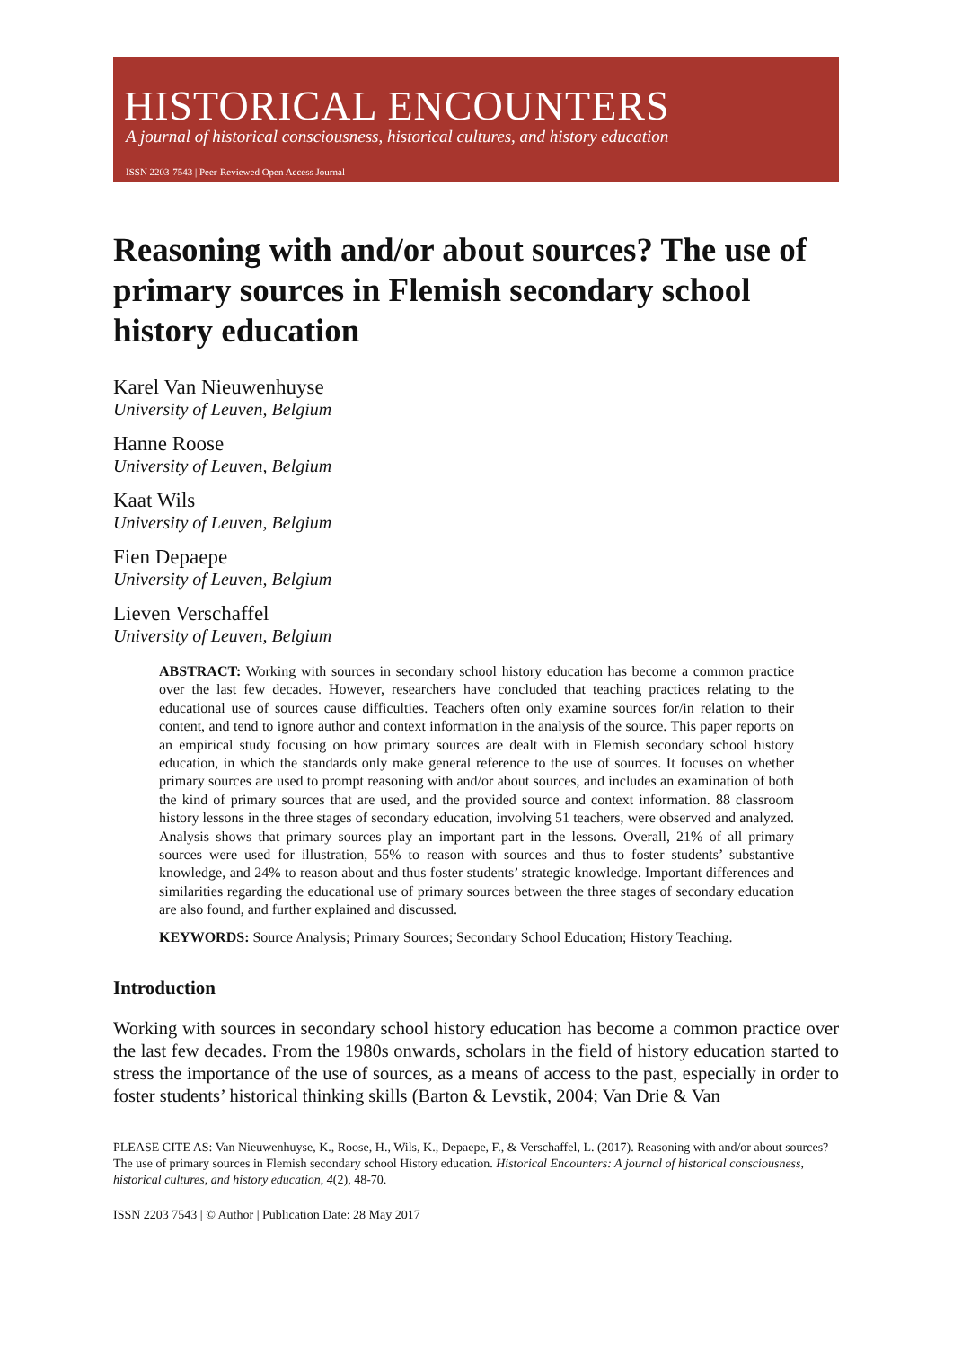HISTORICAL ENCOUNTERS
A journal of historical consciousness, historical cultures, and history education
ISSN 2203-7543 | Peer-Reviewed Open Access Journal
Reasoning with and/or about sources? The use of primary sources in Flemish secondary school history education
Karel Van Nieuwenhuyse
University of Leuven, Belgium
Hanne Roose
University of Leuven, Belgium
Kaat Wils
University of Leuven, Belgium
Fien Depaepe
University of Leuven, Belgium
Lieven Verschaffel
University of Leuven, Belgium
ABSTRACT: Working with sources in secondary school history education has become a common practice over the last few decades. However, researchers have concluded that teaching practices relating to the educational use of sources cause difficulties. Teachers often only examine sources for/in relation to their content, and tend to ignore author and context information in the analysis of the source. This paper reports on an empirical study focusing on how primary sources are dealt with in Flemish secondary school history education, in which the standards only make general reference to the use of sources. It focuses on whether primary sources are used to prompt reasoning with and/or about sources, and includes an examination of both the kind of primary sources that are used, and the provided source and context information. 88 classroom history lessons in the three stages of secondary education, involving 51 teachers, were observed and analyzed. Analysis shows that primary sources play an important part in the lessons. Overall, 21% of all primary sources were used for illustration, 55% to reason with sources and thus to foster students’ substantive knowledge, and 24% to reason about and thus foster students’ strategic knowledge. Important differences and similarities regarding the educational use of primary sources between the three stages of secondary education are also found, and further explained and discussed.
KEYWORDS: Source Analysis; Primary Sources; Secondary School Education; History Teaching.
Introduction
Working with sources in secondary school history education has become a common practice over the last few decades. From the 1980s onwards, scholars in the field of history education started to stress the importance of the use of sources, as a means of access to the past, especially in order to foster students’ historical thinking skills (Barton & Levstik, 2004; Van Drie & Van
PLEASE CITE AS: Van Nieuwenhuyse, K., Roose, H., Wils, K., Depaepe, F., & Verschaffel, L. (2017). Reasoning with and/or about sources? The use of primary sources in Flemish secondary school History education. Historical Encounters: A journal of historical consciousness, historical cultures, and history education, 4(2), 48-70.
ISSN 2203 7543 | © Author | Publication Date: 28 May 2017